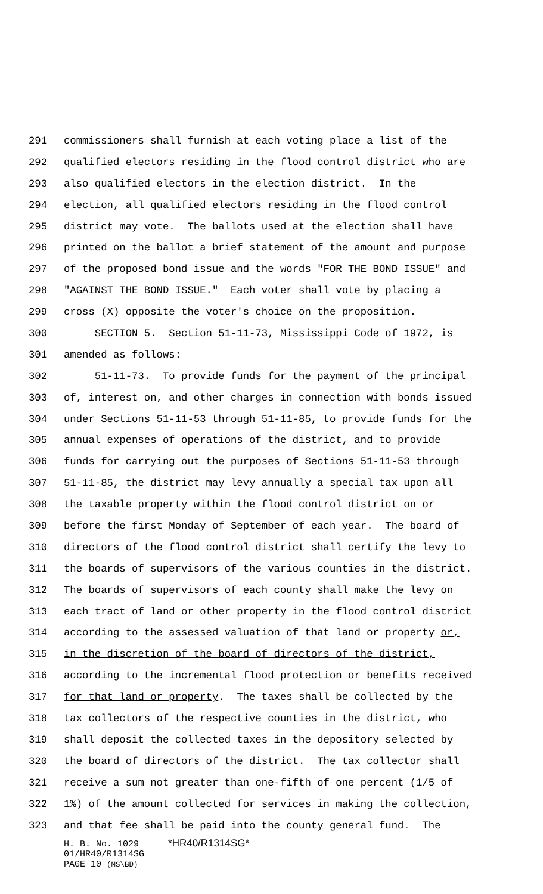291 commissioners shall furnish at each voting place a list of the
292 qualified electors residing in the flood control district who are
293 also qualified electors in the election district. In the
294 election, all qualified electors residing in the flood control
295 district may vote. The ballots used at the election shall have
296 printed on the ballot a brief statement of the amount and purpose
297 of the proposed bond issue and the words "FOR THE BOND ISSUE" and
298 "AGAINST THE BOND ISSUE." Each voter shall vote by placing a
299 cross (X) opposite the voter's choice on the proposition.
300 SECTION 5. Section 51-11-73, Mississippi Code of 1972, is
301 amended as follows:
302 51-11-73. To provide funds for the payment of the principal
303 of, interest on, and other charges in connection with bonds issued
304 under Sections 51-11-53 through 51-11-85, to provide funds for the
305 annual expenses of operations of the district, and to provide
306 funds for carrying out the purposes of Sections 51-11-53 through
307 51-11-85, the district may levy annually a special tax upon all
308 the taxable property within the flood control district on or
309 before the first Monday of September of each year. The board of
310 directors of the flood control district shall certify the levy to
311 the boards of supervisors of the various counties in the district.
312 The boards of supervisors of each county shall make the levy on
313 each tract of land or other property in the flood control district
314 according to the assessed valuation of that land or property or,
315 in the discretion of the board of directors of the district,
316 according to the incremental flood protection or benefits received
317 for that land or property. The taxes shall be collected by the
318 tax collectors of the respective counties in the district, who
319 shall deposit the collected taxes in the depository selected by
320 the board of directors of the district. The tax collector shall
321 receive a sum not greater than one-fifth of one percent (1/5 of
322 1%) of the amount collected for services in making the collection,
323 and that fee shall be paid into the county general fund. The
H. B. No. 1029 *HR40/R1314SG*
01/HR40/R1314SG
PAGE 10 (MS\BD)